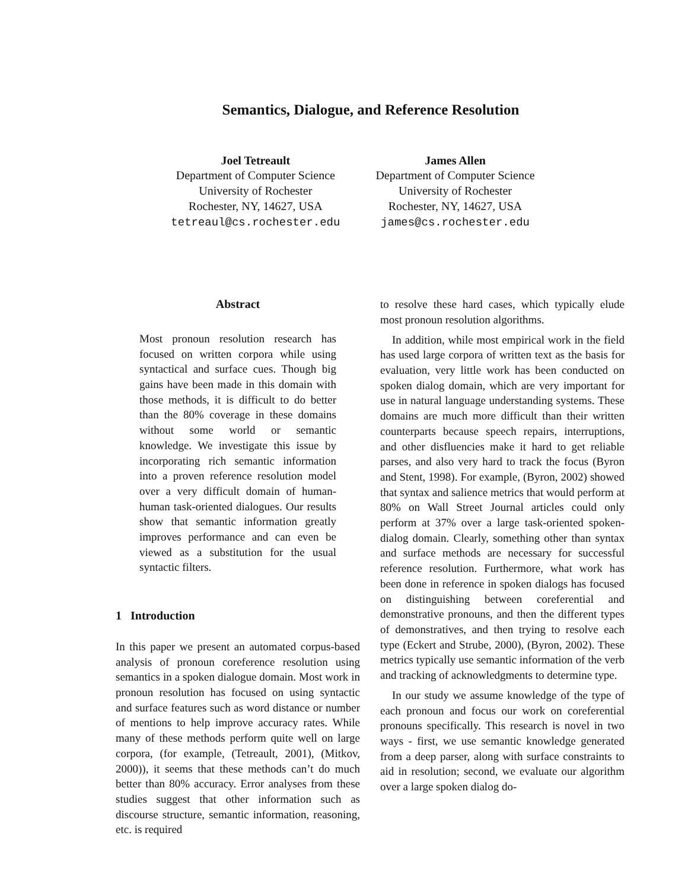Semantics, Dialogue, and Reference Resolution
Joel Tetreault
Department of Computer Science
University of Rochester
Rochester, NY, 14627, USA
tetreaul@cs.rochester.edu
James Allen
Department of Computer Science
University of Rochester
Rochester, NY, 14627, USA
james@cs.rochester.edu
Abstract
Most pronoun resolution research has focused on written corpora while using syntactical and surface cues. Though big gains have been made in this domain with those methods, it is difficult to do better than the 80% coverage in these domains without some world or semantic knowledge. We investigate this issue by incorporating rich semantic information into a proven reference resolution model over a very difficult domain of human-human task-oriented dialogues. Our results show that semantic information greatly improves performance and can even be viewed as a substitution for the usual syntactic filters.
1 Introduction
In this paper we present an automated corpus-based analysis of pronoun coreference resolution using semantics in a spoken dialogue domain. Most work in pronoun resolution has focused on using syntactic and surface features such as word distance or number of mentions to help improve accuracy rates. While many of these methods perform quite well on large corpora, (for example, (Tetreault, 2001), (Mitkov, 2000)), it seems that these methods can’t do much better than 80% accuracy. Error analyses from these studies suggest that other information such as discourse structure, semantic information, reasoning, etc. is required
to resolve these hard cases, which typically elude most pronoun resolution algorithms.
In addition, while most empirical work in the field has used large corpora of written text as the basis for evaluation, very little work has been conducted on spoken dialog domain, which are very important for use in natural language understanding systems. These domains are much more difficult than their written counterparts because speech repairs, interruptions, and other disfluencies make it hard to get reliable parses, and also very hard to track the focus (Byron and Stent, 1998). For example, (Byron, 2002) showed that syntax and salience metrics that would perform at 80% on Wall Street Journal articles could only perform at 37% over a large task-oriented spoken-dialog domain. Clearly, something other than syntax and surface methods are necessary for successful reference resolution. Furthermore, what work has been done in reference in spoken dialogs has focused on distinguishing between coreferential and demonstrative pronouns, and then the different types of demonstratives, and then trying to resolve each type (Eckert and Strube, 2000), (Byron, 2002). These metrics typically use semantic information of the verb and tracking of acknowledgments to determine type.
In our study we assume knowledge of the type of each pronoun and focus our work on coreferential pronouns specifically. This research is novel in two ways - first, we use semantic knowledge generated from a deep parser, along with surface constraints to aid in resolution; second, we evaluate our algorithm over a large spoken dialog do-